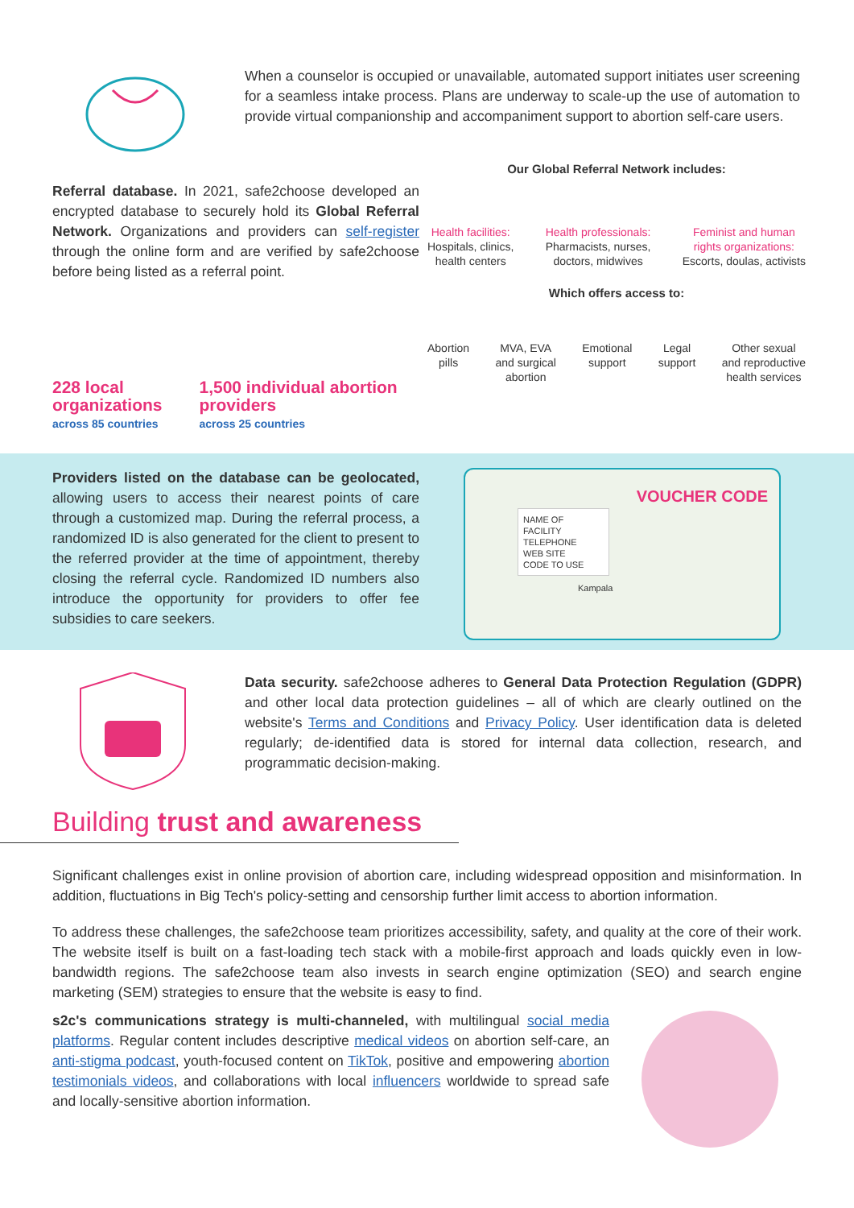When a counselor is occupied or unavailable, automated support initiates user screening for a seamless intake process. Plans are underway to scale-up the use of automation to provide virtual companionship and accompaniment support to abortion self-care users.
Referral database. In 2021, safe2choose developed an encrypted database to securely hold its Global Referral Network. Organizations and providers can self-register through the online form and are verified by safe2choose before being listed as a referral point.
228 local organizations
across 85 countries
1,500 individual abortion providers
across 25 countries
Our Global Referral Network includes:
Health facilities:
Hospitals, clinics,
health centers
Health professionals:
Pharmacists, nurses,
doctors, midwives
Feminist and human
rights organizations:
Escorts, doulas, activists
Which offers access to:
Abortion
pills
MVA, EVA
and surgical
abortion
Emotional
support
Legal
support
Other sexual
and reproductive
health services
Providers listed on the database can be geolocated, allowing users to access their nearest points of care through a customized map. During the referral process, a randomized ID is also generated for the client to present to the referred provider at the time of appointment, thereby closing the referral cycle. Randomized ID numbers also introduce the opportunity for providers to offer fee subsidies to care seekers.
VOUCHER CODE
NAME OF FACILITY
TELEPHONE
WEB SITE
CODE TO USE
Kampala
Data security. safe2choose adheres to General Data Protection Regulation (GDPR) and other local data protection guidelines – all of which are clearly outlined on the website's Terms and Conditions and Privacy Policy. User identification data is deleted regularly; de-identified data is stored for internal data collection, research, and programmatic decision-making.
Building trust and awareness
Significant challenges exist in online provision of abortion care, including widespread opposition and misinformation. In addition, fluctuations in Big Tech's policy-setting and censorship further limit access to abortion information.
To address these challenges, the safe2choose team prioritizes accessibility, safety, and quality at the core of their work. The website itself is built on a fast-loading tech stack with a mobile-first approach and loads quickly even in low-bandwidth regions. The safe2choose team also invests in search engine optimization (SEO) and search engine marketing (SEM) strategies to ensure that the website is easy to find.
s2c's communications strategy is multi-channeled, with multilingual social media platforms. Regular content includes descriptive medical videos on abortion self-care, an anti-stigma podcast, youth-focused content on TikTok, positive and empowering abortion testimonials videos, and collaborations with local influencers worldwide to spread safe and locally-sensitive abortion information.